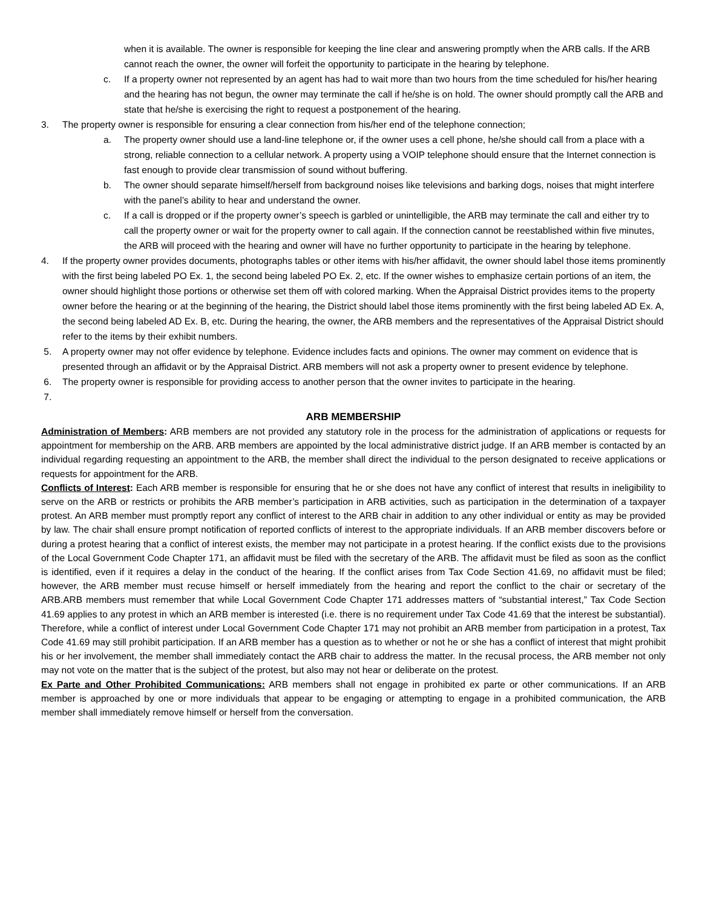when it is available. The owner is responsible for keeping the line clear and answering promptly when the ARB calls. If the ARB cannot reach the owner, the owner will forfeit the opportunity to participate in the hearing by telephone.
c. If a property owner not represented by an agent has had to wait more than two hours from the time scheduled for his/her hearing and the hearing has not begun, the owner may terminate the call if he/she is on hold. The owner should promptly call the ARB and state that he/she is exercising the right to request a postponement of the hearing.
3. The property owner is responsible for ensuring a clear connection from his/her end of the telephone connection;
a. The property owner should use a land-line telephone or, if the owner uses a cell phone, he/she should call from a place with a strong, reliable connection to a cellular network. A property using a VOIP telephone should ensure that the Internet connection is fast enough to provide clear transmission of sound without buffering.
b. The owner should separate himself/herself from background noises like televisions and barking dogs, noises that might interfere with the panel’s ability to hear and understand the owner.
c. If a call is dropped or if the property owner’s speech is garbled or unintelligible, the ARB may terminate the call and either try to call the property owner or wait for the property owner to call again. If the connection cannot be reestablished within five minutes, the ARB will proceed with the hearing and owner will have no further opportunity to participate in the hearing by telephone.
4. If the property owner provides documents, photographs tables or other items with his/her affidavit, the owner should label those items prominently with the first being labeled PO Ex. 1, the second being labeled PO Ex. 2, etc. If the owner wishes to emphasize certain portions of an item, the owner should highlight those portions or otherwise set them off with colored marking. When the Appraisal District provides items to the property owner before the hearing or at the beginning of the hearing, the District should label those items prominently with the first being labeled AD Ex. A, the second being labeled AD Ex. B, etc. During the hearing, the owner, the ARB members and the representatives of the Appraisal District should refer to the items by their exhibit numbers.
5. A property owner may not offer evidence by telephone. Evidence includes facts and opinions. The owner may comment on evidence that is presented through an affidavit or by the Appraisal District. ARB members will not ask a property owner to present evidence by telephone.
6. The property owner is responsible for providing access to another person that the owner invites to participate in the hearing.
7.
ARB MEMBERSHIP
Administration of Members: ARB members are not provided any statutory role in the process for the administration of applications or requests for appointment for membership on the ARB. ARB members are appointed by the local administrative district judge. If an ARB member is contacted by an individual regarding requesting an appointment to the ARB, the member shall direct the individual to the person designated to receive applications or requests for appointment for the ARB.
Conflicts of Interest: Each ARB member is responsible for ensuring that he or she does not have any conflict of interest that results in ineligibility to serve on the ARB or restricts or prohibits the ARB member’s participation in ARB activities, such as participation in the determination of a taxpayer protest. An ARB member must promptly report any conflict of interest to the ARB chair in addition to any other individual or entity as may be provided by law. The chair shall ensure prompt notification of reported conflicts of interest to the appropriate individuals. If an ARB member discovers before or during a protest hearing that a conflict of interest exists, the member may not participate in a protest hearing. If the conflict exists due to the provisions of the Local Government Code Chapter 171, an affidavit must be filed with the secretary of the ARB. The affidavit must be filed as soon as the conflict is identified, even if it requires a delay in the conduct of the hearing. If the conflict arises from Tax Code Section 41.69, no affidavit must be filed; however, the ARB member must recuse himself or herself immediately from the hearing and report the conflict to the chair or secretary of the ARB.ARB members must remember that while Local Government Code Chapter 171 addresses matters of “substantial interest,” Tax Code Section 41.69 applies to any protest in which an ARB member is interested (i.e. there is no requirement under Tax Code 41.69 that the interest be substantial). Therefore, while a conflict of interest under Local Government Code Chapter 171 may not prohibit an ARB member from participation in a protest, Tax Code 41.69 may still prohibit participation. If an ARB member has a question as to whether or not he or she has a conflict of interest that might prohibit his or her involvement, the member shall immediately contact the ARB chair to address the matter. In the recusal process, the ARB member not only may not vote on the matter that is the subject of the protest, but also may not hear or deliberate on the protest.
Ex Parte and Other Prohibited Communications: ARB members shall not engage in prohibited ex parte or other communications. If an ARB member is approached by one or more individuals that appear to be engaging or attempting to engage in a prohibited communication, the ARB member shall immediately remove himself or herself from the conversation.